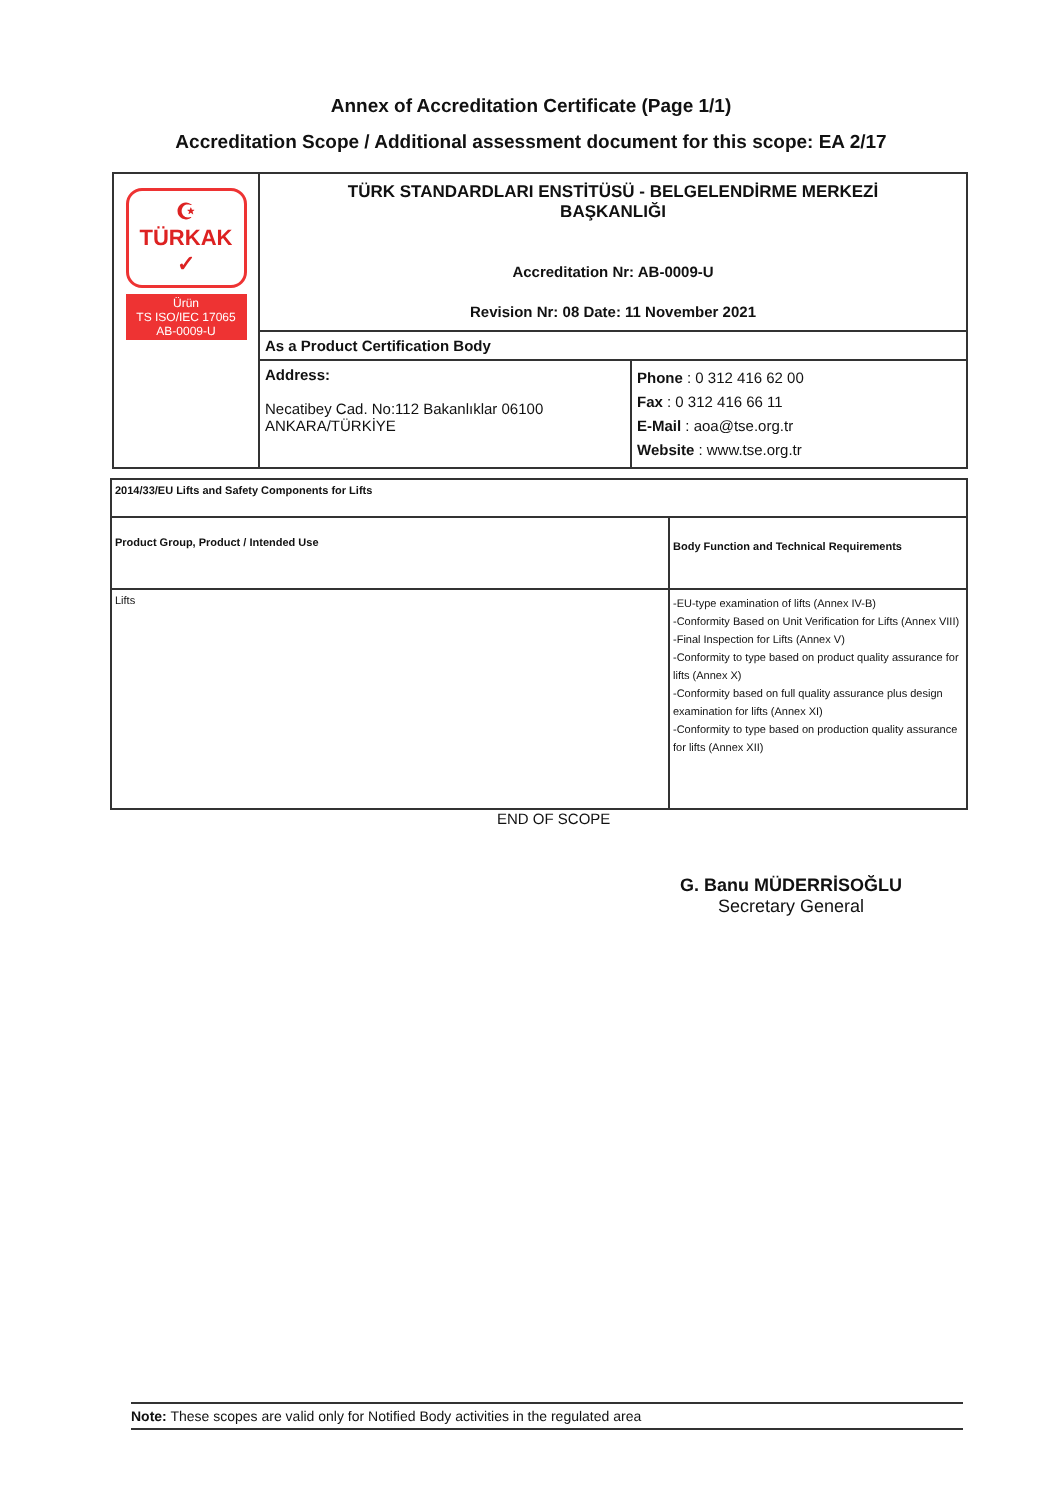Annex of Accreditation Certificate (Page 1/1)
Accreditation Scope / Additional assessment document for this scope: EA 2/17
| ☪ TÜRKAK ✓ Ürün TS ISO/IEC 17065 AB-0009-U | TÜRK STANDARDLARI ENSTİTÜSÜ - BELGELENDİRME MERKEZİ BAŞKANLIĞI Accreditation Nr: AB-0009-U Revision Nr: 08 Date: 11 November 2021 | |
| | As a Product Certification Body | |
| | Address: Necatibey Cad. No:112 Bakanlıklar 06100 ANKARA/TÜRKİYE | Phone : 0 312 416 62 00 Fax : 0 312 416 66 11 E-Mail : aoa@tse.org.tr Website : www.tse.org.tr |
| 2014/33/EU Lifts and Safety Components for Lifts | |
| Product Group, Product / Intended Use | Body Function and Technical Requirements |
| Lifts | -EU-type examination of lifts (Annex IV-B) -Conformity Based on Unit Verification for Lifts (Annex VIII) -Final Inspection for Lifts (Annex V) -Conformity to type based on product quality assurance for lifts (Annex X) -Conformity based on full quality assurance plus design examination for lifts (Annex XI) -Conformity to type based on production quality assurance for lifts (Annex XII) |
END OF SCOPE
G. Banu MÜDERRİSOĞLU
Secretary General
Note: These scopes are valid only for Notified Body activities in the regulated area